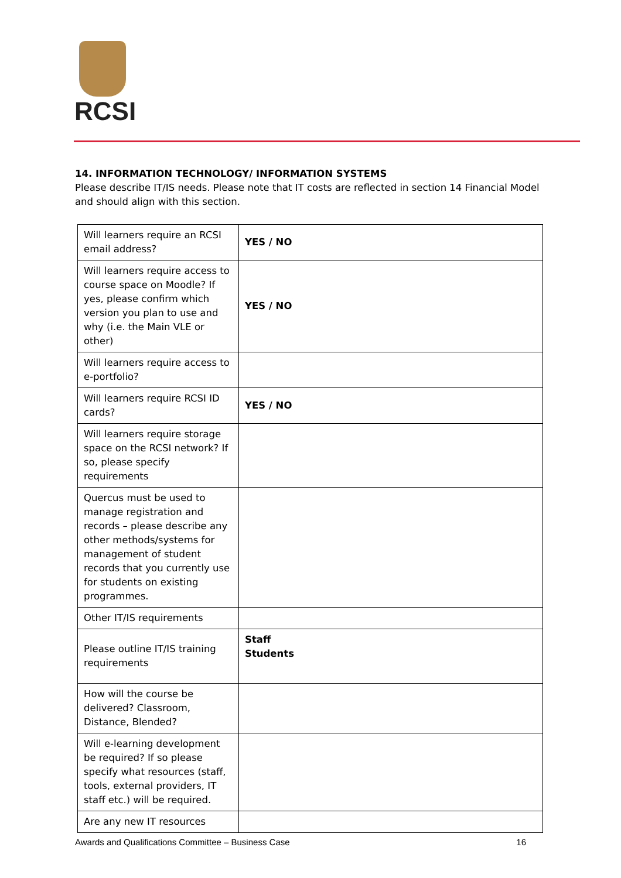RCSI
14. INFORMATION TECHNOLOGY/ INFORMATION SYSTEMS
Please describe IT/IS needs. Please note that IT costs are reflected in section 14 Financial Model and should align with this section.
| Will learners require an RCSI email address? | YES / NO |
| Will learners require access to course space on Moodle? If yes, please confirm which version you plan to use and why (i.e. the Main VLE or other) | YES / NO |
| Will learners require access to e-portfolio? | |
| Will learners require RCSI ID cards? | YES / NO |
| Will learners require storage space on the RCSI network? If so, please specify requirements | |
| Quercus must be used to manage registration and records – please describe any other methods/systems for management of student records that you currently use for students on existing programmes. | |
| Other IT/IS requirements | |
| Please outline IT/IS training requirements | Staff Students |
| How will the course be delivered? Classroom, Distance, Blended? | |
| Will e-learning development be required? If so please specify what resources (staff, tools, external providers, IT staff etc.) will be required. | |
| Are any new IT resources | |
Awards and Qualifications Committee – Business Case 16